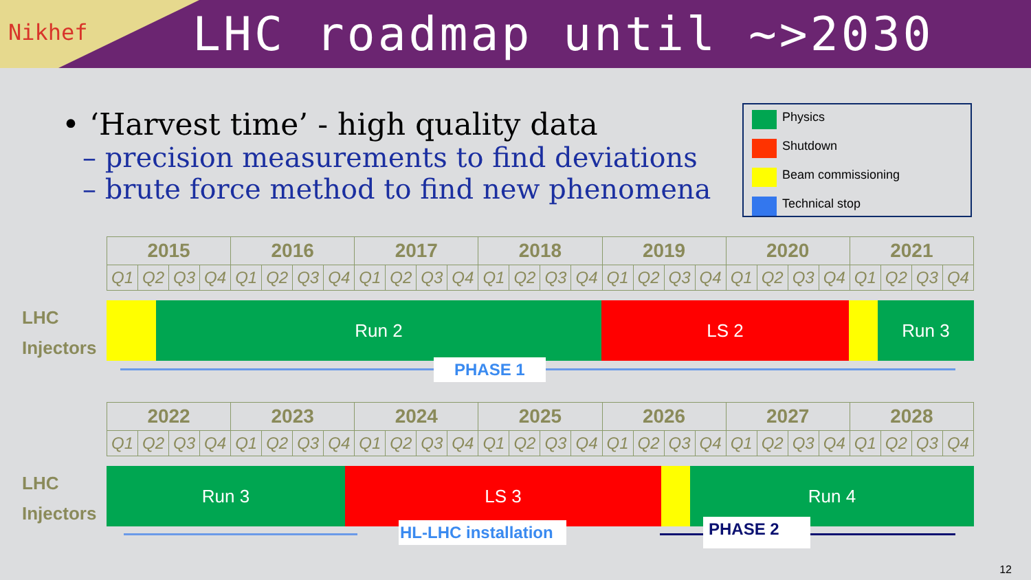Nikhef
LHC roadmap until ~>2030
• ‘Harvest time’ - high quality data
– precision measurements to find deviations
– brute force method to find new phenomena
Physics
Shutdown
Beam commissioning
Technical stop
| 2015 | | | | 2016 | | | | 2017 | | | | 2018 | | | | 2019 | | | | 2020 | | | | 2021 | | | |
| --- | --- | --- | --- | --- | --- | --- | --- | --- | --- | --- | --- | --- | --- | --- | --- | --- | --- | --- | --- | --- | --- | --- | --- | --- | --- | --- | --- |
| Q1 | Q2 | Q3 | Q4 | Q1 | Q2 | Q3 | Q4 | Q1 | Q2 | Q3 | Q4 | Q1 | Q2 | Q3 | Q4 | Q1 | Q2 | Q3 | Q4 | Q1 | Q2 | Q3 | Q4 | Q1 | Q2 | Q3 | Q4 |
LHC
Injectors
Run 2 LS 2 Run 3
PHASE 1
| 2022 | | | | 2023 | | | | 2024 | | | | 2025 | | | | 2026 | | | | 2027 | | | | 2028 | | | |
| --- | --- | --- | --- | --- | --- | --- | --- | --- | --- | --- | --- | --- | --- | --- | --- | --- | --- | --- | --- | --- | --- | --- | --- | --- | --- | --- | --- |
| Q1 | Q2 | Q3 | Q4 | Q1 | Q2 | Q3 | Q4 | Q1 | Q2 | Q3 | Q4 | Q1 | Q2 | Q3 | Q4 | Q1 | Q2 | Q3 | Q4 | Q1 | Q2 | Q3 | Q4 | Q1 | Q2 | Q3 | Q4 |
LHC
Injectors
Run 3 LS 3 Run 4
HL-LHC installation
PHASE 2
12